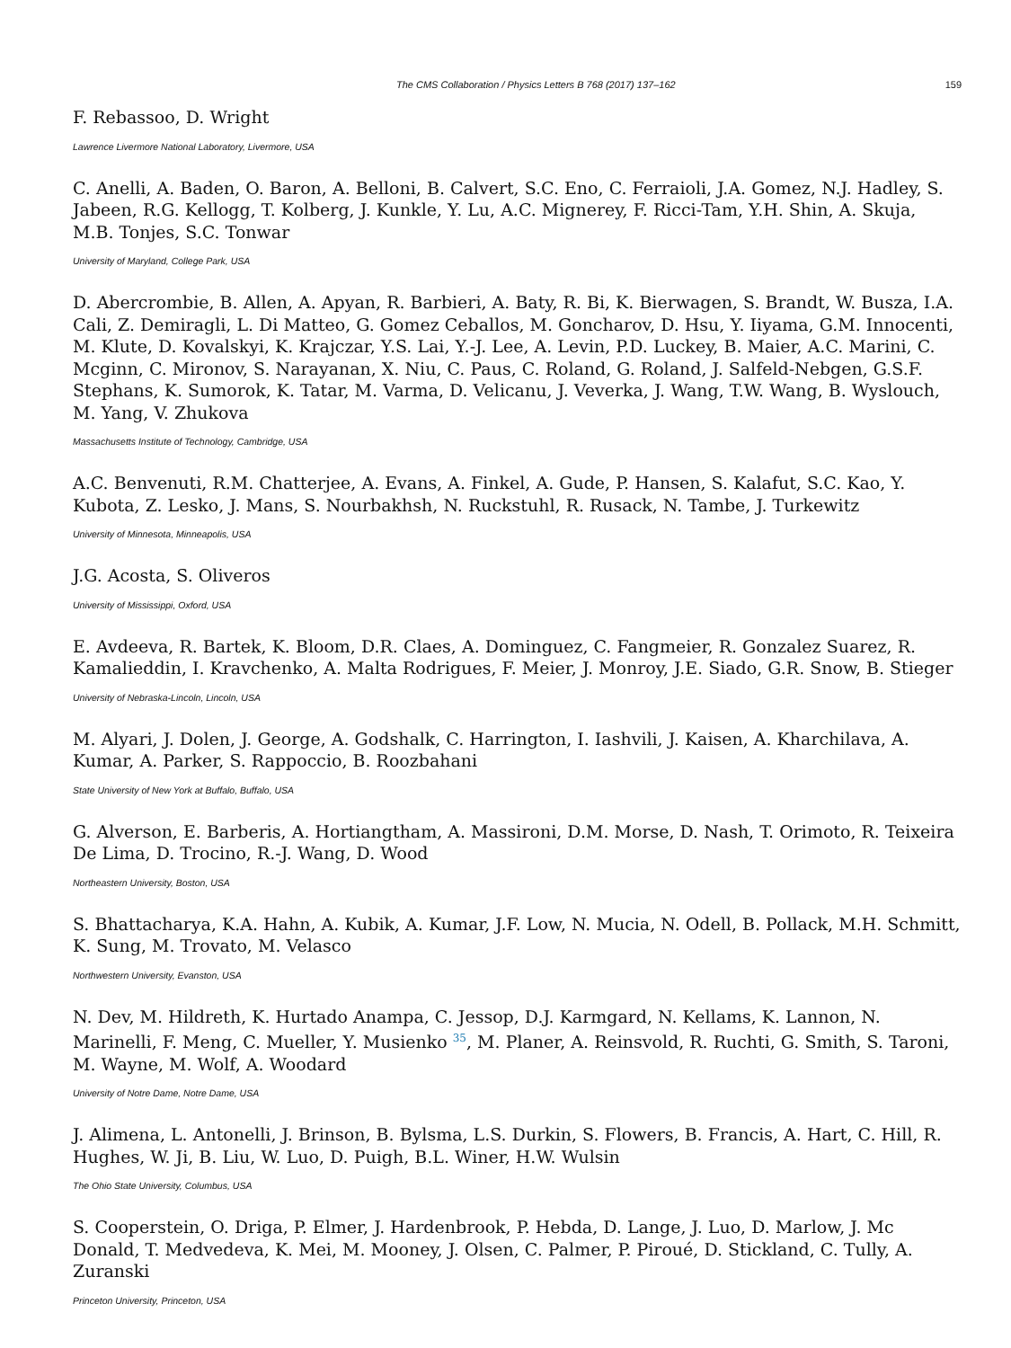The CMS Collaboration / Physics Letters B 768 (2017) 137–162 159
F. Rebassoo, D. Wright
Lawrence Livermore National Laboratory, Livermore, USA
C. Anelli, A. Baden, O. Baron, A. Belloni, B. Calvert, S.C. Eno, C. Ferraioli, J.A. Gomez, N.J. Hadley, S. Jabeen, R.G. Kellogg, T. Kolberg, J. Kunkle, Y. Lu, A.C. Mignerey, F. Ricci-Tam, Y.H. Shin, A. Skuja, M.B. Tonjes, S.C. Tonwar
University of Maryland, College Park, USA
D. Abercrombie, B. Allen, A. Apyan, R. Barbieri, A. Baty, R. Bi, K. Bierwagen, S. Brandt, W. Busza, I.A. Cali, Z. Demiragli, L. Di Matteo, G. Gomez Ceballos, M. Goncharov, D. Hsu, Y. Iiyama, G.M. Innocenti, M. Klute, D. Kovalskyi, K. Krajczar, Y.S. Lai, Y.-J. Lee, A. Levin, P.D. Luckey, B. Maier, A.C. Marini, C. Mcginn, C. Mironov, S. Narayanan, X. Niu, C. Paus, C. Roland, G. Roland, J. Salfeld-Nebgen, G.S.F. Stephans, K. Sumorok, K. Tatar, M. Varma, D. Velicanu, J. Veverka, J. Wang, T.W. Wang, B. Wyslouch, M. Yang, V. Zhukova
Massachusetts Institute of Technology, Cambridge, USA
A.C. Benvenuti, R.M. Chatterjee, A. Evans, A. Finkel, A. Gude, P. Hansen, S. Kalafut, S.C. Kao, Y. Kubota, Z. Lesko, J. Mans, S. Nourbakhsh, N. Ruckstuhl, R. Rusack, N. Tambe, J. Turkewitz
University of Minnesota, Minneapolis, USA
J.G. Acosta, S. Oliveros
University of Mississippi, Oxford, USA
E. Avdeeva, R. Bartek, K. Bloom, D.R. Claes, A. Dominguez, C. Fangmeier, R. Gonzalez Suarez, R. Kamalieddin, I. Kravchenko, A. Malta Rodrigues, F. Meier, J. Monroy, J.E. Siado, G.R. Snow, B. Stieger
University of Nebraska-Lincoln, Lincoln, USA
M. Alyari, J. Dolen, J. George, A. Godshalk, C. Harrington, I. Iashvili, J. Kaisen, A. Kharchilava, A. Kumar, A. Parker, S. Rappoccio, B. Roozbahani
State University of New York at Buffalo, Buffalo, USA
G. Alverson, E. Barberis, A. Hortiangtham, A. Massironi, D.M. Morse, D. Nash, T. Orimoto, R. Teixeira De Lima, D. Trocino, R.-J. Wang, D. Wood
Northeastern University, Boston, USA
S. Bhattacharya, K.A. Hahn, A. Kubik, A. Kumar, J.F. Low, N. Mucia, N. Odell, B. Pollack, M.H. Schmitt, K. Sung, M. Trovato, M. Velasco
Northwestern University, Evanston, USA
N. Dev, M. Hildreth, K. Hurtado Anampa, C. Jessop, D.J. Karmgard, N. Kellams, K. Lannon, N. Marinelli, F. Meng, C. Mueller, Y. Musienko <sup>35</sup>, M. Planer, A. Reinsvold, R. Ruchti, G. Smith, S. Taroni, M. Wayne, M. Wolf, A. Woodard
University of Notre Dame, Notre Dame, USA
J. Alimena, L. Antonelli, J. Brinson, B. Bylsma, L.S. Durkin, S. Flowers, B. Francis, A. Hart, C. Hill, R. Hughes, W. Ji, B. Liu, W. Luo, D. Puigh, B.L. Winer, H.W. Wulsin
The Ohio State University, Columbus, USA
S. Cooperstein, O. Driga, P. Elmer, J. Hardenbrook, P. Hebda, D. Lange, J. Luo, D. Marlow, J. Mc Donald, T. Medvedeva, K. Mei, M. Mooney, J. Olsen, C. Palmer, P. Piroué, D. Stickland, C. Tully, A. Zuranski
Princeton University, Princeton, USA